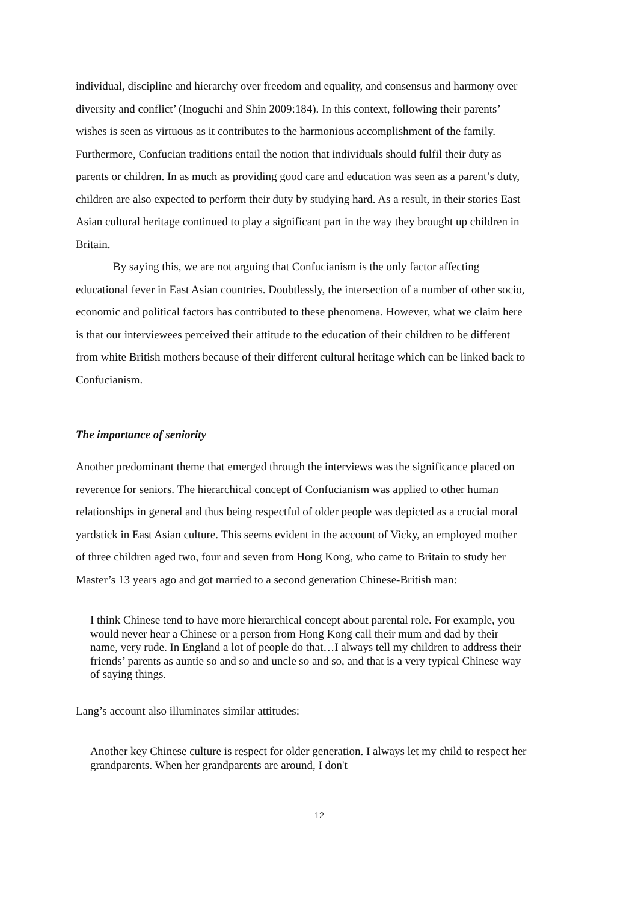individual, discipline and hierarchy over freedom and equality, and consensus and harmony over diversity and conflict’ (Inoguchi and Shin 2009:184). In this context, following their parents’ wishes is seen as virtuous as it contributes to the harmonious accomplishment of the family. Furthermore, Confucian traditions entail the notion that individuals should fulfil their duty as parents or children. In as much as providing good care and education was seen as a parent’s duty, children are also expected to perform their duty by studying hard. As a result, in their stories East Asian cultural heritage continued to play a significant part in the way they brought up children in Britain.
By saying this, we are not arguing that Confucianism is the only factor affecting educational fever in East Asian countries. Doubtlessly, the intersection of a number of other socio, economic and political factors has contributed to these phenomena. However, what we claim here is that our interviewees perceived their attitude to the education of their children to be different from white British mothers because of their different cultural heritage which can be linked back to Confucianism.
The importance of seniority
Another predominant theme that emerged through the interviews was the significance placed on reverence for seniors. The hierarchical concept of Confucianism was applied to other human relationships in general and thus being respectful of older people was depicted as a crucial moral yardstick in East Asian culture. This seems evident in the account of Vicky, an employed mother of three children aged two, four and seven from Hong Kong, who came to Britain to study her Master’s 13 years ago and got married to a second generation Chinese-British man:
I think Chinese tend to have more hierarchical concept about parental role. For example, you would never hear a Chinese or a person from Hong Kong call their mum and dad by their name, very rude. In England a lot of people do that…I always tell my children to address their friends’ parents as auntie so and so and uncle so and so, and that is a very typical Chinese way of saying things.
Lang’s account also illuminates similar attitudes:
Another key Chinese culture is respect for older generation. I always let my child to respect her grandparents. When her grandparents are around, I don't
12